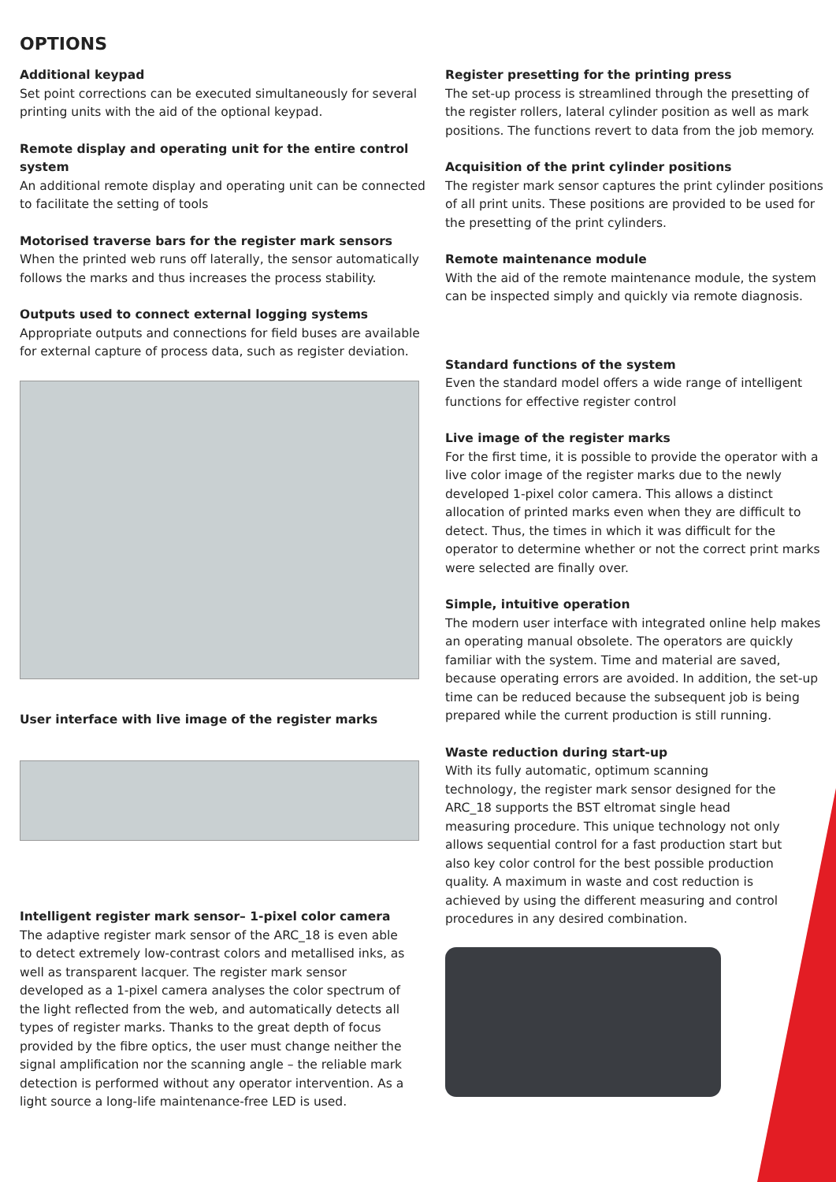OPTIONS
Additional keypad
Set point corrections can be executed simultaneously for several printing units with the aid of the optional keypad.
Remote display and operating unit for the entire control system
An additional remote display and operating unit can be connected to facilitate the setting of tools
Motorised traverse bars for the register mark sensors
When the printed web runs off laterally, the sensor automatically follows the marks and thus increases the process stability.
Outputs used to connect external logging systems
Appropriate outputs and connections for field buses are available for external capture of process data, such as register deviation.
User interface with live image of the register marks
Intelligent register mark sensor– 1-pixel color camera
The adaptive register mark sensor of the ARC_18 is even able to detect extremely low-contrast colors and metallised inks, as well as transparent lacquer. The register mark sensor developed as a 1-pixel camera analyses the color spectrum of the light reflected from the web, and automatically detects all types of register marks. Thanks to the great depth of focus provided by the fibre optics, the user must change neither the signal amplification nor the scanning angle – the reliable mark detection is performed without any operator intervention. As a light source a long-life maintenance-free LED is used.
Register presetting for the printing press
The set-up process is streamlined through the presetting of the register rollers, lateral cylinder position as well as mark positions. The functions revert to data from the job memory.
Acquisition of the print cylinder positions
The register mark sensor captures the print cylinder positions of all print units. These positions are provided to be used for the presetting of the print cylinders.
Remote maintenance module
With the aid of the remote maintenance module, the system can be inspected simply and quickly via remote diagnosis.
Standard functions of the system
Even the standard model offers a wide range of intelligent functions for effective register control
Live image of the register marks
For the first time, it is possible to provide the operator with a live color image of the register marks due to the newly developed 1-pixel color camera. This allows a distinct allocation of printed marks even when they are difficult to detect. Thus, the times in which it was difficult for the operator to determine whether or not the correct print marks were selected are finally over.
Simple, intuitive operation
The modern user interface with integrated online help makes an operating manual obsolete. The operators are quickly familiar with the system. Time and material are saved, because operating errors are avoided. In addition, the set-up time can be reduced because the subsequent job is being prepared while the current production is still running.
Waste reduction during start-up
With its fully automatic, optimum scanning technology, the register mark sensor designed for the ARC_18 supports the BST eltromat single head measuring procedure. This unique technology not only allows sequential control for a fast production start but also key color control for the best possible production quality. A maximum in waste and cost reduction is achieved by using the different measuring and control procedures in any desired combination.